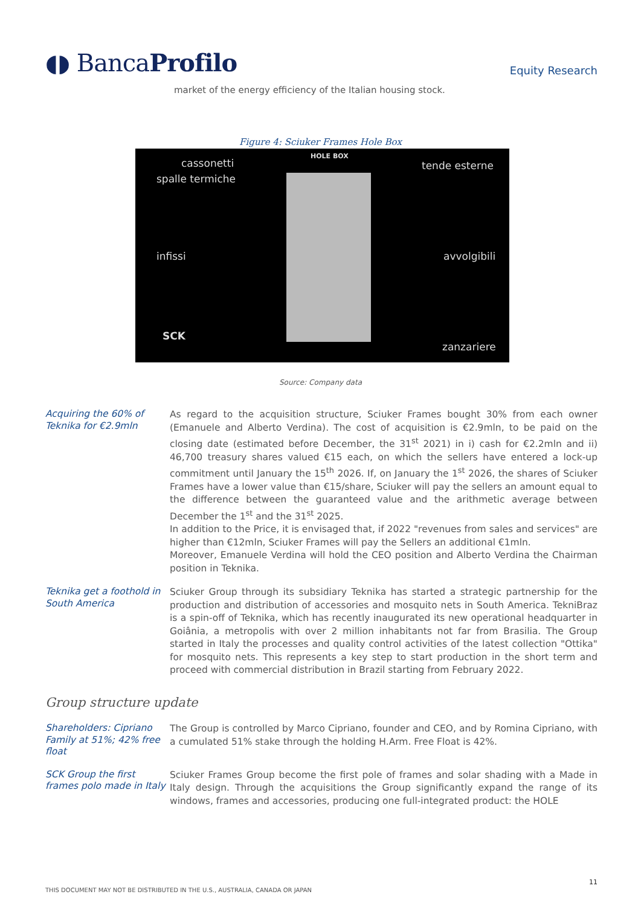◖◗ BancaProfilo
Equity Research
market of the energy efficiency of the Italian housing stock.
Figure 4: Sciuker Frames Hole Box
HOLE BOX
cassonetti
spalle termiche
tende esterne
infissi avvolgibili
zanzariere
SCK
Source: Company data
Acquiring the 60% of Teknika for €2.9mln
As regard to the acquisition structure, Sciuker Frames bought 30% from each owner (Emanuele and Alberto Verdina). The cost of acquisition is €2.9mln, to be paid on the closing date (estimated before December, the 31<sup>st</sup> 2021) in i) cash for €2.2mln and ii) 46,700 treasury shares valued €15 each, on which the sellers have entered a lock-up commitment until January the 15<sup>th</sup> 2026. If, on January the 1<sup>st</sup> 2026, the shares of Sciuker Frames have a lower value than €15/share, Sciuker will pay the sellers an amount equal to the difference between the guaranteed value and the arithmetic average between December the 1<sup>st</sup> and the 31<sup>st</sup> 2025.
In addition to the Price, it is envisaged that, if 2022 "revenues from sales and services" are higher than €12mln, Sciuker Frames will pay the Sellers an additional €1mln.
Moreover, Emanuele Verdina will hold the CEO position and Alberto Verdina the Chairman position in Teknika.
Teknika get a foothold in South America
Sciuker Group through its subsidiary Teknika has started a strategic partnership for the production and distribution of accessories and mosquito nets in South America. TekniBraz is a spin-off of Teknika, which has recently inaugurated its new operational headquarter in Goiânia, a metropolis with over 2 million inhabitants not far from Brasilia. The Group started in Italy the processes and quality control activities of the latest collection "Ottika" for mosquito nets. This represents a key step to start production in the short term and proceed with commercial distribution in Brazil starting from February 2022.
Group structure update
Shareholders: Cipriano Family at 51%; 42% free float
The Group is controlled by Marco Cipriano, founder and CEO, and by Romina Cipriano, with a cumulated 51% stake through the holding H.Arm. Free Float is 42%.
SCK Group the first frames polo made in Italy
Sciuker Frames Group become the first pole of frames and solar shading with a Made in Italy design. Through the acquisitions the Group significantly expand the range of its windows, frames and accessories, producing one full-integrated product: the HOLE
11
THIS DOCUMENT MAY NOT BE DISTRIBUTED IN THE U.S., AUSTRALIA, CANADA OR JAPAN